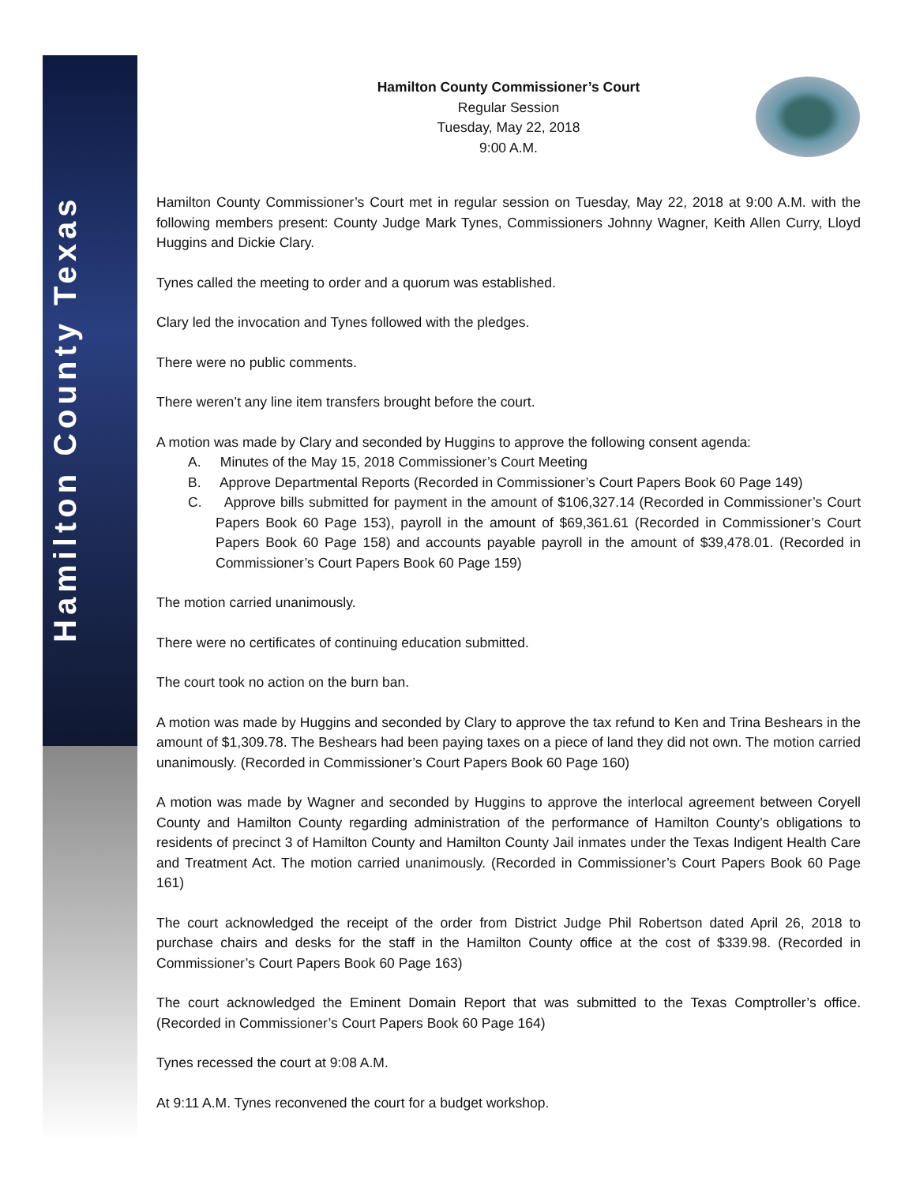Hamilton County Texas
Hamilton County Commissioner’s Court
Regular Session
Tuesday, May 22, 2018
9:00 A.M.
Hamilton County Commissioner’s Court met in regular session on Tuesday, May 22, 2018 at 9:00 A.M. with the following members present: County Judge Mark Tynes, Commissioners Johnny Wagner, Keith Allen Curry, Lloyd Huggins and Dickie Clary.
Tynes called the meeting to order and a quorum was established.
Clary led the invocation and Tynes followed with the pledges.
There were no public comments.
There weren’t any line item transfers brought before the court.
A motion was made by Clary and seconded by Huggins to approve the following consent agenda:
A. Minutes of the May 15, 2018 Commissioner’s Court Meeting
B. Approve Departmental Reports (Recorded in Commissioner’s Court Papers Book 60 Page 149)
C. Approve bills submitted for payment in the amount of $106,327.14 (Recorded in Commissioner’s Court Papers Book 60 Page 153), payroll in the amount of $69,361.61 (Recorded in Commissioner’s Court Papers Book 60 Page 158) and accounts payable payroll in the amount of $39,478.01. (Recorded in Commissioner’s Court Papers Book 60 Page 159)
The motion carried unanimously.
There were no certificates of continuing education submitted.
The court took no action on the burn ban.
A motion was made by Huggins and seconded by Clary to approve the tax refund to Ken and Trina Beshears in the amount of $1,309.78. The Beshears had been paying taxes on a piece of land they did not own. The motion carried unanimously. (Recorded in Commissioner’s Court Papers Book 60 Page 160)
A motion was made by Wagner and seconded by Huggins to approve the interlocal agreement between Coryell County and Hamilton County regarding administration of the performance of Hamilton County’s obligations to residents of precinct 3 of Hamilton County and Hamilton County Jail inmates under the Texas Indigent Health Care and Treatment Act. The motion carried unanimously. (Recorded in Commissioner’s Court Papers Book 60 Page 161)
The court acknowledged the receipt of the order from District Judge Phil Robertson dated April 26, 2018 to purchase chairs and desks for the staff in the Hamilton County office at the cost of $339.98. (Recorded in Commissioner’s Court Papers Book 60 Page 163)
The court acknowledged the Eminent Domain Report that was submitted to the Texas Comptroller’s office. (Recorded in Commissioner’s Court Papers Book 60 Page 164)
Tynes recessed the court at 9:08 A.M.
At 9:11 A.M. Tynes reconvened the court for a budget workshop.